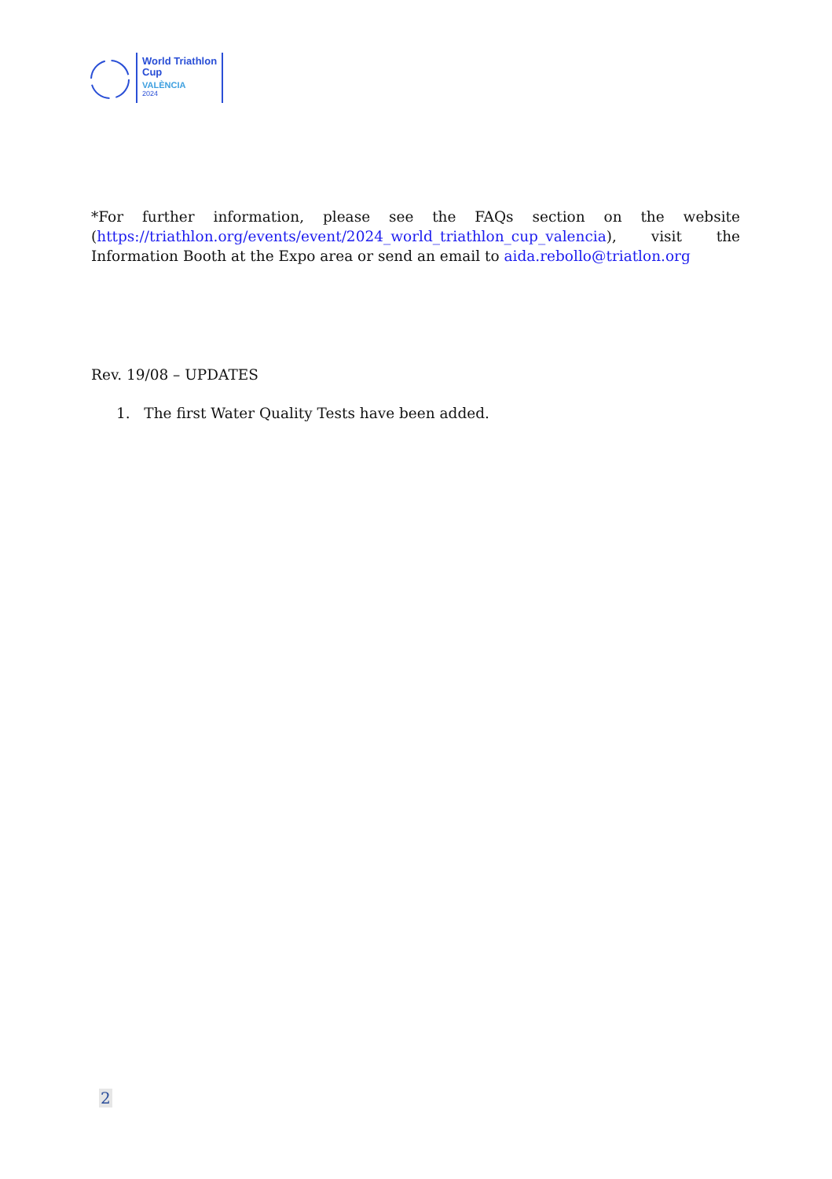World Triathlon
Cup
VALÈNCIA
2024
*For further information, please see the FAQs section on the website (https://triathlon.org/events/event/2024_world_triathlon_cup_valencia), visit the Information Booth at the Expo area or send an email to aida.rebollo@triatlon.org
Rev. 19/08 – UPDATES
1. The first Water Quality Tests have been added.
2